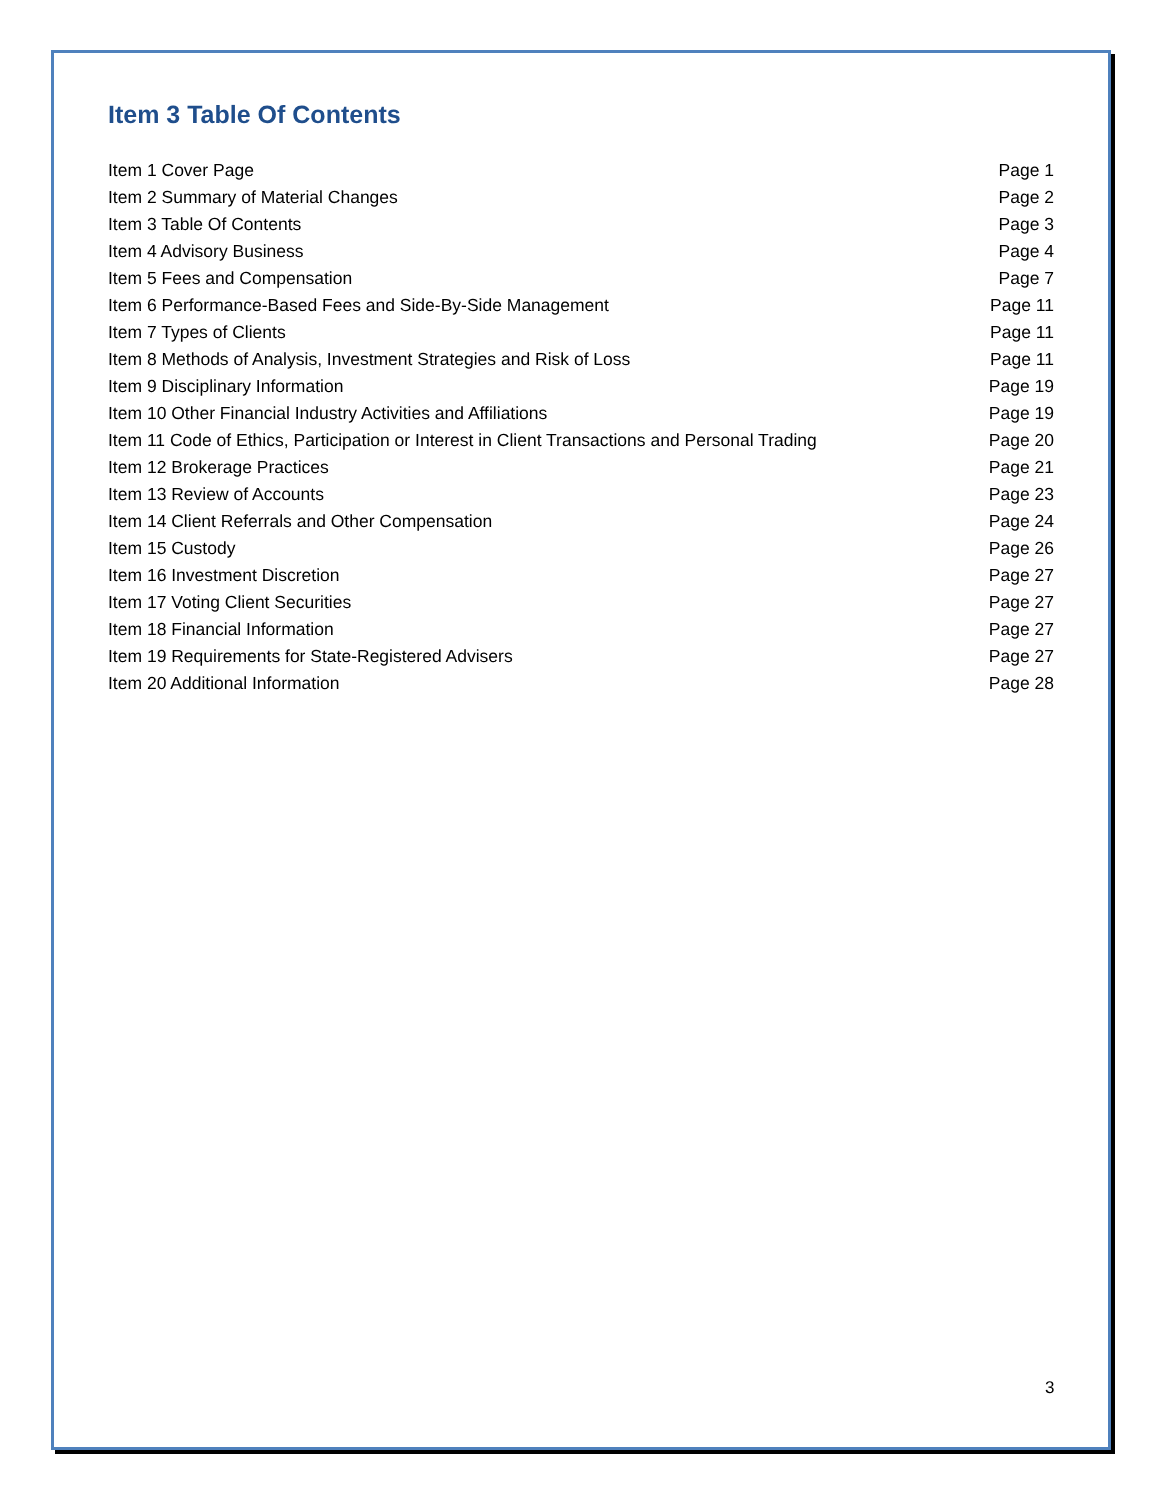Item 3 Table Of Contents
| Item 1 Cover Page | Page 1 |
| Item 2 Summary of Material Changes | Page 2 |
| Item 3 Table Of Contents | Page 3 |
| Item 4 Advisory Business | Page 4 |
| Item 5 Fees and Compensation | Page 7 |
| Item 6 Performance-Based Fees and Side-By-Side Management | Page 11 |
| Item 7 Types of Clients | Page 11 |
| Item 8 Methods of Analysis, Investment Strategies and Risk of Loss | Page 11 |
| Item 9 Disciplinary Information | Page 19 |
| Item 10 Other Financial Industry Activities and Affiliations | Page 19 |
| Item 11 Code of Ethics, Participation or Interest in Client Transactions and Personal Trading | Page 20 |
| Item 12 Brokerage Practices | Page 21 |
| Item 13 Review of Accounts | Page 23 |
| Item 14 Client Referrals and Other Compensation | Page 24 |
| Item 15 Custody | Page 26 |
| Item 16 Investment Discretion | Page 27 |
| Item 17 Voting Client Securities | Page 27 |
| Item 18 Financial Information | Page 27 |
| Item 19 Requirements for State-Registered Advisers | Page 27 |
| Item 20 Additional Information | Page 28 |
3